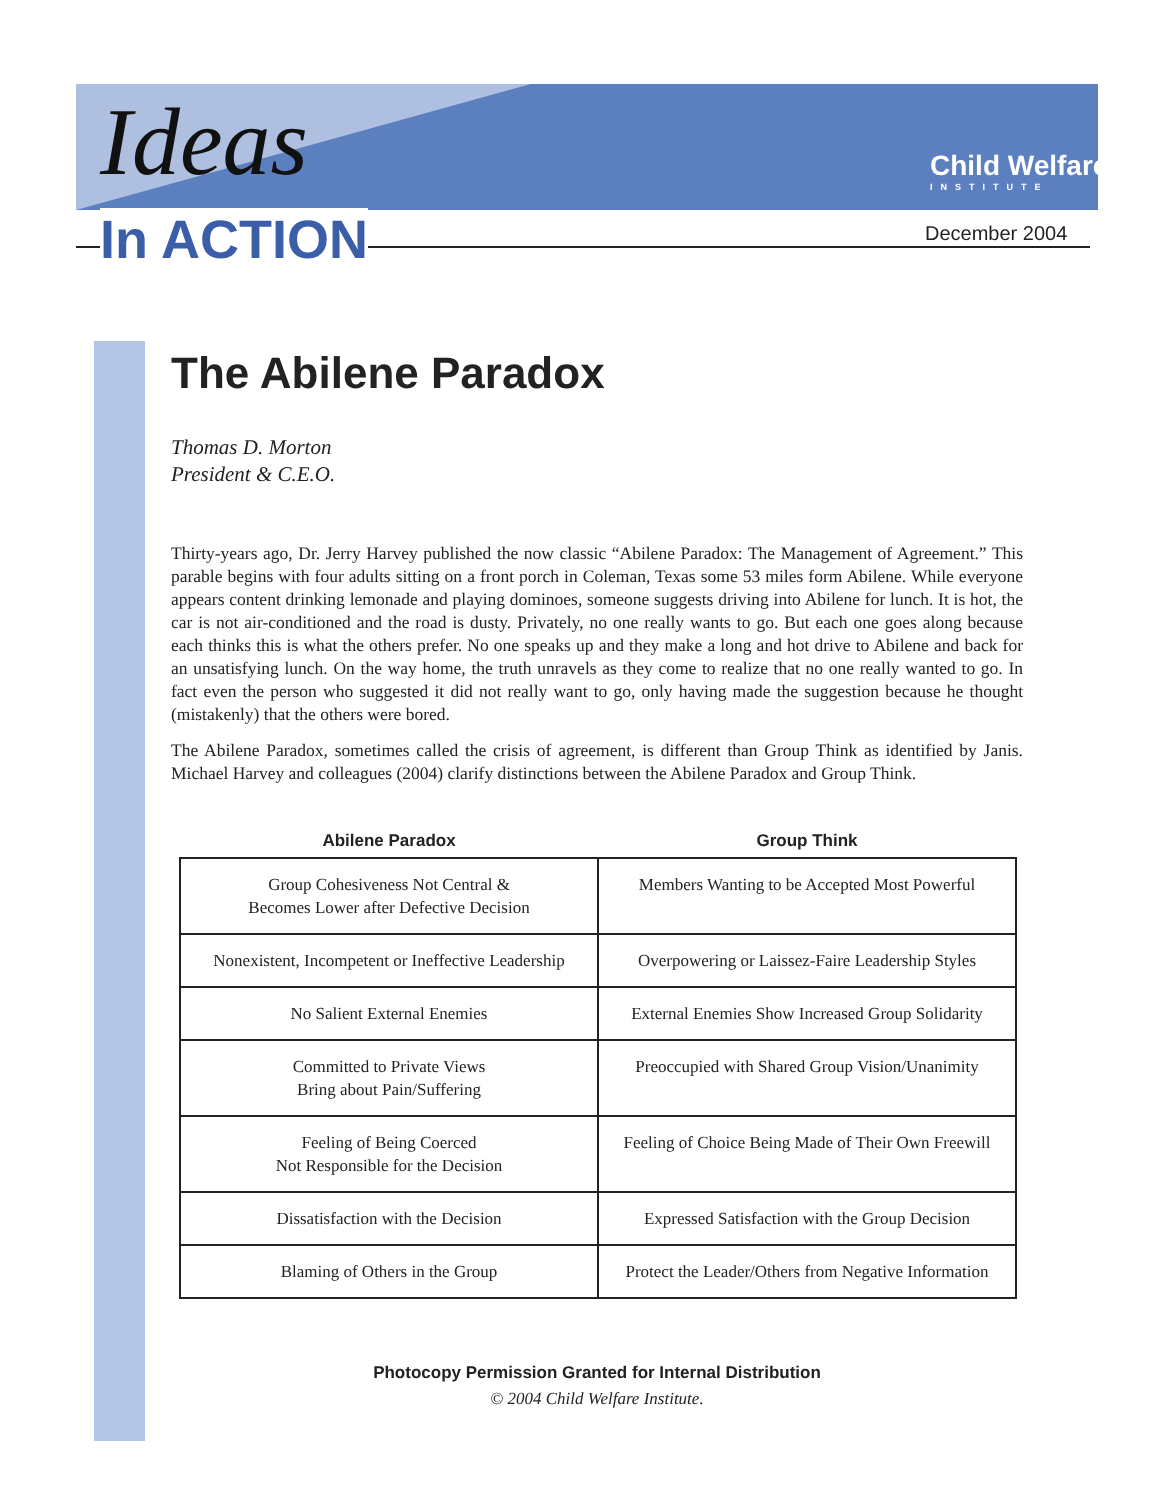Ideas
In ACTION
Child Welfare
INSTITUTE
December 2004
The Abilene Paradox
Thomas D. Morton
President & C.E.O.
Thirty-years ago, Dr. Jerry Harvey published the now classic “Abilene Paradox: The Management of Agreement.” This parable begins with four adults sitting on a front porch in Coleman, Texas some 53 miles form Abilene. While everyone appears content drinking lemonade and playing dominoes, someone suggests driving into Abilene for lunch. It is hot, the car is not air-conditioned and the road is dusty. Privately, no one really wants to go. But each one goes along because each thinks this is what the others prefer. No one speaks up and they make a long and hot drive to Abilene and back for an unsatisfying lunch. On the way home, the truth unravels as they come to realize that no one really wanted to go. In fact even the person who suggested it did not really want to go, only having made the suggestion because he thought (mistakenly) that the others were bored.
The Abilene Paradox, sometimes called the crisis of agreement, is different than Group Think as identified by Janis. Michael Harvey and colleagues (2004) clarify distinctions between the Abilene Paradox and Group Think.
| Abilene Paradox | Group Think |
| --- | --- |
| Group Cohesiveness Not Central & Becomes Lower after Defective Decision | Members Wanting to be Accepted Most Powerful |
| Nonexistent, Incompetent or Ineffective Leadership | Overpowering or Laissez-Faire Leadership Styles |
| No Salient External Enemies | External Enemies Show Increased Group Solidarity |
| Committed to Private Views Bring about Pain/Suffering | Preoccupied with Shared Group Vision/Unanimity |
| Feeling of Being Coerced Not Responsible for the Decision | Feeling of Choice Being Made of Their Own Freewill |
| Dissatisfaction with the Decision | Expressed Satisfaction with the Group Decision |
| Blaming of Others in the Group | Protect the Leader/Others from Negative Information |
Photocopy Permission Granted for Internal Distribution
© 2004 Child Welfare Institute.